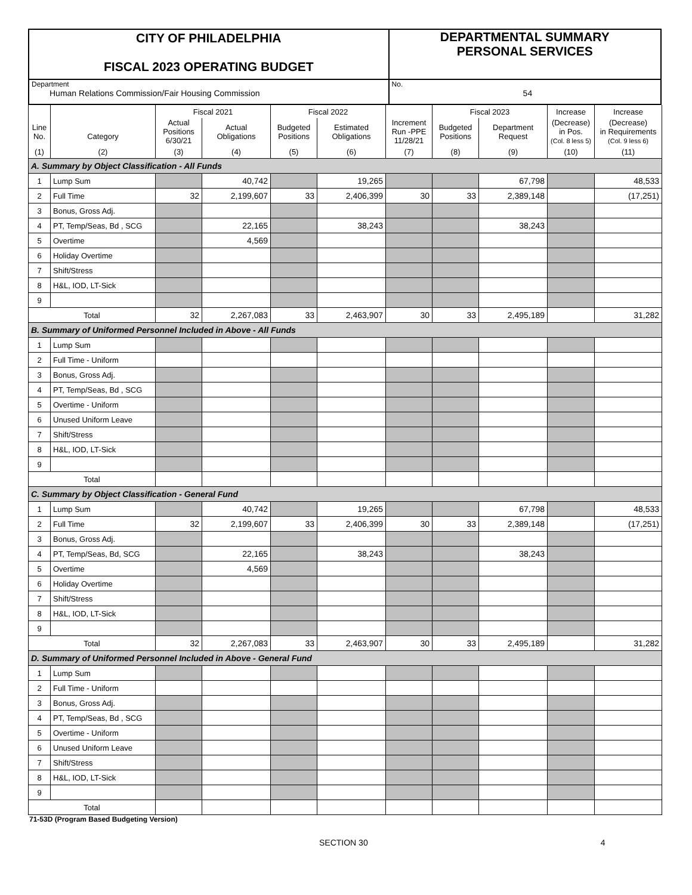| CITY OF PHILADELPHIA FISCAL 2023 OPERATING BUDGET | DEPARTMENTAL SUMMARY PERSONAL SERVICES |
| Department Human Relations Commission/Fair Housing Commission | No. 54 |
| | | Fiscal 2021 | | Fiscal 2022 | | | Fiscal 2023 | | Increase | Increase |
| Line No. | Category | Actual Positions 6/30/21 | Actual Obligations | Budgeted Positions | Estimated Obligations | Increment Run -PPE 11/28/21 | Budgeted Positions | Department Request | (Decrease) in Pos. (Col. 8 less 5) | (Decrease) in Requirements (Col. 9 less 6) |
| (1) | (2) | (3) | (4) | (5) | (6) | (7) | (8) | (9) | (10) | (11) |
| A. Summary by Object Classification - All Funds | | | | | | | | | | |
| 1 | Lump Sum | | 40,742 | | 19,265 | | | 67,798 | | 48,533 |
| 2 | Full Time | 32 | 2,199,607 | 33 | 2,406,399 | 30 | 33 | 2,389,148 | | (17,251) |
| 3 | Bonus, Gross Adj. | | | | | | | | | |
| 4 | PT, Temp/Seas, Bd , SCG | | 22,165 | | 38,243 | | | 38,243 | | |
| 5 | Overtime | | 4,569 | | | | | | | |
| 6 | Holiday Overtime | | | | | | | | | |
| 7 | Shift/Stress | | | | | | | | | |
| 8 | H&L, IOD, LT-Sick | | | | | | | | | |
| 9 | | | | | | | | | | |
| Total | | 32 | 2,267,083 | 33 | 2,463,907 | 30 | 33 | 2,495,189 | | 31,282 |
| B. Summary of Uniformed Personnel Included in Above - All Funds | | | | | | | | | | |
| 1 | Lump Sum | | | | | | | | | |
| 2 | Full Time - Uniform | | | | | | | | | |
| 3 | Bonus, Gross Adj. | | | | | | | | | |
| 4 | PT, Temp/Seas, Bd , SCG | | | | | | | | | |
| 5 | Overtime - Uniform | | | | | | | | | |
| 6 | Unused Uniform Leave | | | | | | | | | |
| 7 | Shift/Stress | | | | | | | | | |
| 8 | H&L, IOD, LT-Sick | | | | | | | | | |
| 9 | | | | | | | | | | |
| Total | | | | | | | | | | |
| C. Summary by Object Classification - General Fund | | | | | | | | | | |
| 1 | Lump Sum | | 40,742 | | 19,265 | | | 67,798 | | 48,533 |
| 2 | Full Time | 32 | 2,199,607 | 33 | 2,406,399 | 30 | 33 | 2,389,148 | | (17,251) |
| 3 | Bonus, Gross Adj. | | | | | | | | | |
| 4 | PT, Temp/Seas, Bd, SCG | | 22,165 | | 38,243 | | | 38,243 | | |
| 5 | Overtime | | 4,569 | | | | | | | |
| 6 | Holiday Overtime | | | | | | | | | |
| 7 | Shift/Stress | | | | | | | | | |
| 8 | H&L, IOD, LT-Sick | | | | | | | | | |
| 9 | | | | | | | | | | |
| Total | | 32 | 2,267,083 | 33 | 2,463,907 | 30 | 33 | 2,495,189 | | 31,282 |
| D. Summary of Uniformed Personnel Included in Above - General Fund | | | | | | | | | | |
| 1 | Lump Sum | | | | | | | | | |
| 2 | Full Time - Uniform | | | | | | | | | |
| 3 | Bonus, Gross Adj. | | | | | | | | | |
| 4 | PT, Temp/Seas, Bd , SCG | | | | | | | | | |
| 5 | Overtime - Uniform | | | | | | | | | |
| 6 | Unused Uniform Leave | | | | | | | | | |
| 7 | Shift/Stress | | | | | | | | | |
| 8 | H&L, IOD, LT-Sick | | | | | | | | | |
| 9 | | | | | | | | | | |
| Total | | | | | | | | | | |
71-53D (Program Based Budgeting Version)
SECTION 30 4